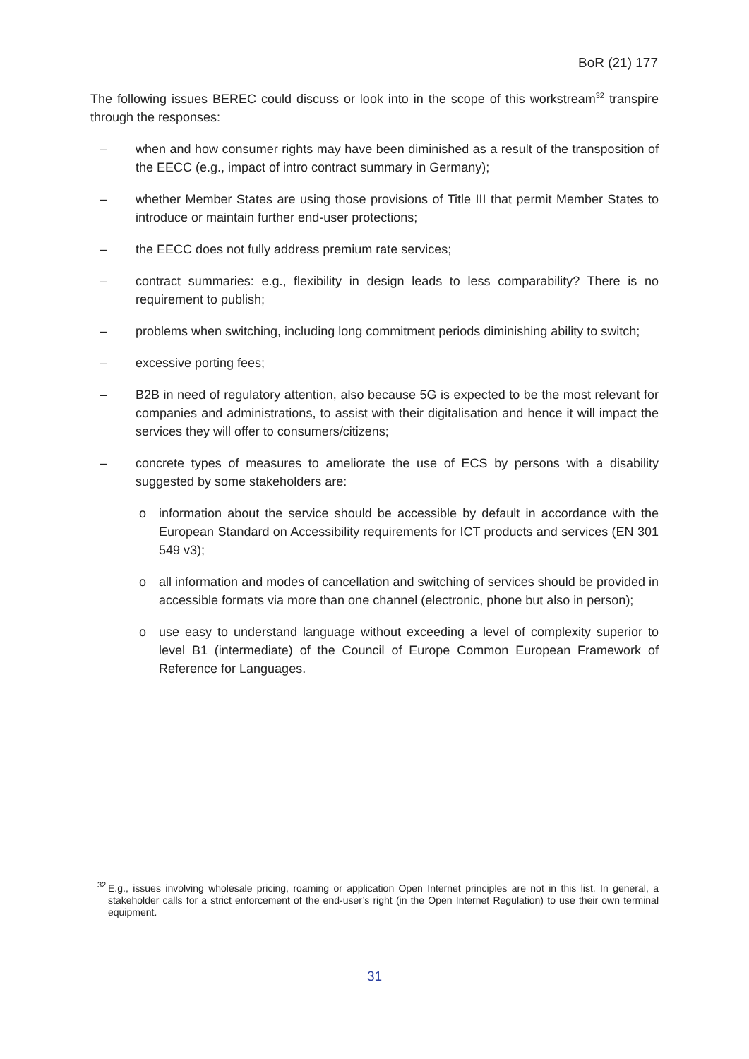BoR (21) 177
The following issues BEREC could discuss or look into in the scope of this workstream<sup>32</sup> transpire through the responses:
– when and how consumer rights may have been diminished as a result of the transposition of the EECC (e.g., impact of intro contract summary in Germany);
– whether Member States are using those provisions of Title III that permit Member States to introduce or maintain further end-user protections;
– the EECC does not fully address premium rate services;
– contract summaries: e.g., flexibility in design leads to less comparability? There is no requirement to publish;
– problems when switching, including long commitment periods diminishing ability to switch;
– excessive porting fees;
– B2B in need of regulatory attention, also because 5G is expected to be the most relevant for companies and administrations, to assist with their digitalisation and hence it will impact the services they will offer to consumers/citizens;
– concrete types of measures to ameliorate the use of ECS by persons with a disability suggested by some stakeholders are:
o information about the service should be accessible by default in accordance with the European Standard on Accessibility requirements for ICT products and services (EN 301 549 v3);
o all information and modes of cancellation and switching of services should be provided in accessible formats via more than one channel (electronic, phone but also in person);
o use easy to understand language without exceeding a level of complexity superior to level B1 (intermediate) of the Council of Europe Common European Framework of Reference for Languages.
<sup>32</sup> E.g., issues involving wholesale pricing, roaming or application Open Internet principles are not in this list. In general, a stakeholder calls for a strict enforcement of the end-user’s right (in the Open Internet Regulation) to use their own terminal equipment.
31